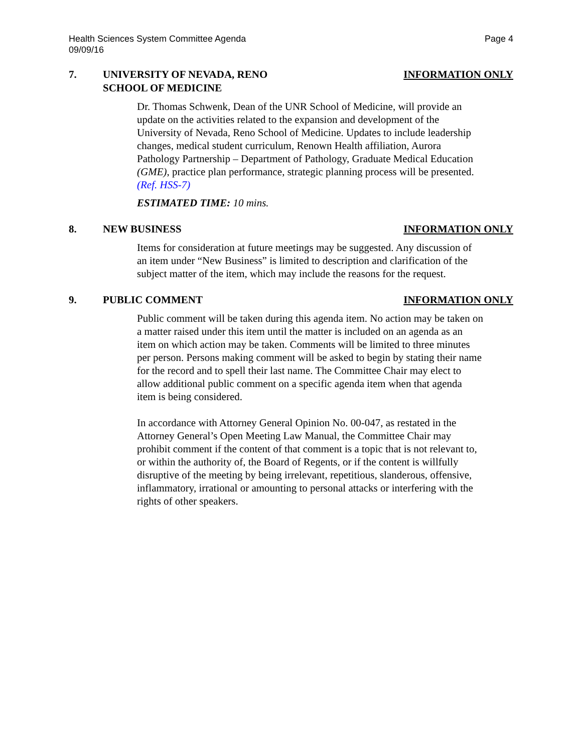Health Sciences System Committee Agenda
09/09/16
Page 4
7. UNIVERSITY OF NEVADA, RENO
SCHOOL OF MEDICINE
INFORMATION ONLY
Dr. Thomas Schwenk, Dean of the UNR School of Medicine, will provide an update on the activities related to the expansion and development of the University of Nevada, Reno School of Medicine. Updates to include leadership changes, medical student curriculum, Renown Health affiliation, Aurora Pathology Partnership – Department of Pathology, Graduate Medical Education (GME), practice plan performance, strategic planning process will be presented. (Ref. HSS-7)
ESTIMATED TIME: 10 mins.
8. NEW BUSINESS INFORMATION ONLY
Items for consideration at future meetings may be suggested. Any discussion of an item under “New Business” is limited to description and clarification of the subject matter of the item, which may include the reasons for the request.
9. PUBLIC COMMENT INFORMATION ONLY
Public comment will be taken during this agenda item. No action may be taken on a matter raised under this item until the matter is included on an agenda as an item on which action may be taken. Comments will be limited to three minutes per person. Persons making comment will be asked to begin by stating their name for the record and to spell their last name. The Committee Chair may elect to allow additional public comment on a specific agenda item when that agenda item is being considered.
In accordance with Attorney General Opinion No. 00-047, as restated in the Attorney General’s Open Meeting Law Manual, the Committee Chair may prohibit comment if the content of that comment is a topic that is not relevant to, or within the authority of, the Board of Regents, or if the content is willfully disruptive of the meeting by being irrelevant, repetitious, slanderous, offensive, inflammatory, irrational or amounting to personal attacks or interfering with the rights of other speakers.